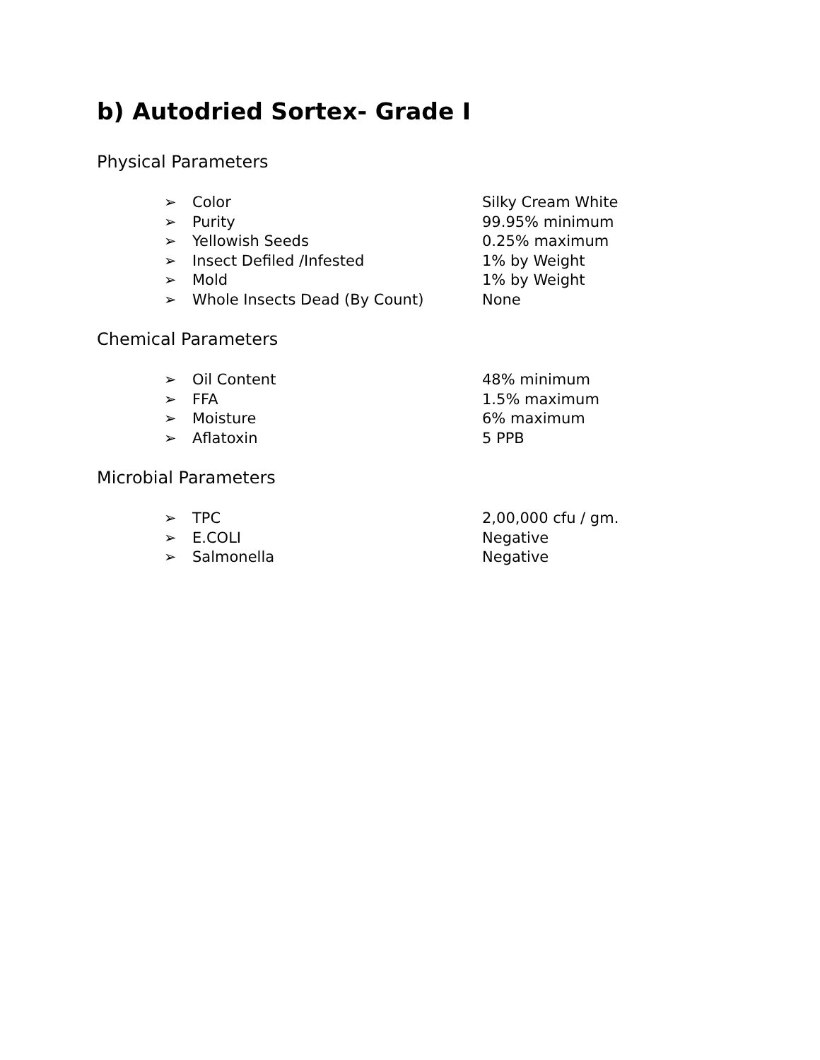b) Autodried Sortex- Grade I
Physical Parameters
➢ Color Silky Cream White
➢ Purity 99.95% minimum
➢ Yellowish Seeds 0.25% maximum
➢ Insect Defiled /Infested 1% by Weight
➢ Mold 1% by Weight
➢ Whole Insects Dead (By Count) None
Chemical Parameters
➢ Oil Content 48% minimum
➢ FFA 1.5% maximum
➢ Moisture 6% maximum
➢ Aflatoxin 5 PPB
Microbial Parameters
➢ TPC 2,00,000 cfu / gm.
➢ E.COLI Negative
➢ Salmonella Negative